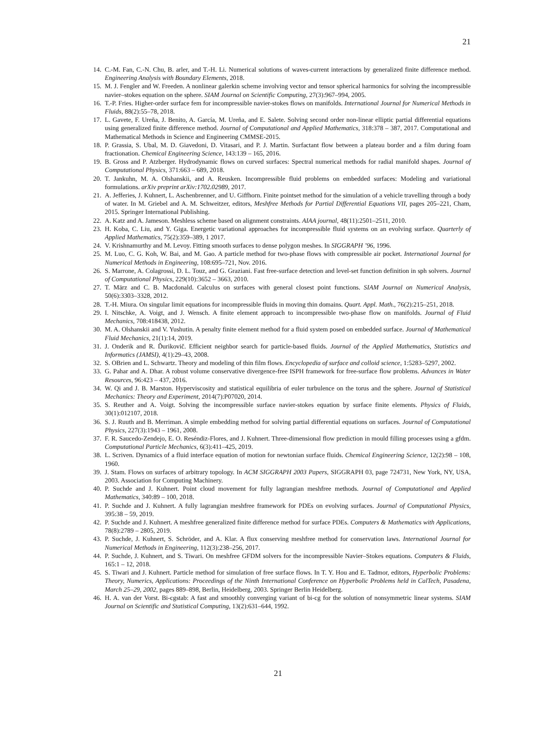21
14. C.-M. Fan, C.-N. Chu, B. arler, and T.-H. Li. Numerical solutions of waves-current interactions by generalized finite difference method. Engineering Analysis with Boundary Elements, 2018.
15. M. J. Fengler and W. Freeden. A nonlinear galerkin scheme involving vector and tensor spherical harmonics for solving the incompressible navier–stokes equation on the sphere. SIAM Journal on Scientific Computing, 27(3):967–994, 2005.
16. T.-P. Fries. Higher-order surface fem for incompressible navier-stokes flows on manifolds. International Journal for Numerical Methods in Fluids, 88(2):55–78, 2018.
17. L. Gavete, F. Ureña, J. Benito, A. García, M. Ureña, and E. Salete. Solving second order non-linear elliptic partial differential equations using generalized finite difference method. Journal of Computational and Applied Mathematics, 318:378 – 387, 2017. Computational and Mathematical Methods in Science and Engineering CMMSE-2015.
18. P. Grassia, S. Ubal, M. D. Giavedoni, D. Vitasari, and P. J. Martin. Surfactant flow between a plateau border and a film during foam fractionation. Chemical Engineering Science, 143:139 – 165, 2016.
19. B. Gross and P. Atzberger. Hydrodynamic flows on curved surfaces: Spectral numerical methods for radial manifold shapes. Journal of Computational Physics, 371:663 – 689, 2018.
20. T. Jankuhn, M. A. Olshanskii, and A. Reusken. Incompressible fluid problems on embedded surfaces: Modeling and variational formulations. arXiv preprint arXiv:1702.02989, 2017.
21. A. Jefferies, J. Kuhnert, L. Aschenbrenner, and U. Giffhorn. Finite pointset method for the simulation of a vehicle travelling through a body of water. In M. Griebel and A. M. Schweitzer, editors, Meshfree Methods for Partial Differential Equations VII, pages 205–221, Cham, 2015. Springer International Publishing.
22. A. Katz and A. Jameson. Meshless scheme based on alignment constraints. AIAA journal, 48(11):2501–2511, 2010.
23. H. Koba, C. Liu, and Y. Giga. Energetic variational approaches for incompressible fluid systems on an evolving surface. Quarterly of Applied Mathematics, 75(2):359–389, 1 2017.
24. V. Krishnamurthy and M. Levoy. Fitting smooth surfaces to dense polygon meshes. In SIGGRAPH ’96, 1996.
25. M. Luo, C. G. Koh, W. Bai, and M. Gao. A particle method for two-phase flows with compressible air pocket. International Journal for Numerical Methods in Engineering, 108:695–721, Nov. 2016.
26. S. Marrone, A. Colagrossi, D. L. Touz, and G. Graziani. Fast free-surface detection and level-set function definition in sph solvers. Journal of Computational Physics, 229(10):3652 – 3663, 2010.
27. T. März and C. B. Macdonald. Calculus on surfaces with general closest point functions. SIAM Journal on Numerical Analysis, 50(6):3303–3328, 2012.
28. T.-H. Miura. On singular limit equations for incompressible fluids in moving thin domains. Quart. Appl. Math., 76(2):215–251, 2018.
29. I. Nitschke, A. Voigt, and J. Wensch. A finite element approach to incompressible two-phase flow on manifolds. Journal of Fluid Mechanics, 708:418438, 2012.
30. M. A. Olshanskii and V. Yushutin. A penalty finite element method for a fluid system posed on embedded surface. Journal of Mathematical Fluid Mechanics, 21(1):14, 2019.
31. J. Onderik and R. Ďurikovič. Efficient neighbor search for particle-based fluids. Journal of the Applied Mathematics, Statistics and Informatics (JAMSI), 4(1):29–43, 2008.
32. S. OBrien and L. Schwartz. Theory and modeling of thin film flows. Encyclopedia of surface and colloid science, 1:5283–5297, 2002.
33. G. Pahar and A. Dhar. A robust volume conservative divergence-free ISPH framework for free-surface flow problems. Advances in Water Resources, 96:423 – 437, 2016.
34. W. Qi and J. B. Marston. Hyperviscosity and statistical equilibria of euler turbulence on the torus and the sphere. Journal of Statistical Mechanics: Theory and Experiment, 2014(7):P07020, 2014.
35. S. Reuther and A. Voigt. Solving the incompressible surface navier-stokes equation by surface finite elements. Physics of Fluids, 30(1):012107, 2018.
36. S. J. Ruuth and B. Merriman. A simple embedding method for solving partial differential equations on surfaces. Journal of Computational Physics, 227(3):1943 – 1961, 2008.
37. F. R. Saucedo-Zendejo, E. O. Reséndiz-Flores, and J. Kuhnert. Three-dimensional flow prediction in mould filling processes using a gfdm. Computational Particle Mechanics, 6(3):411–425, 2019.
38. L. Scriven. Dynamics of a fluid interface equation of motion for newtonian surface fluids. Chemical Engineering Science, 12(2):98 – 108, 1960.
39. J. Stam. Flows on surfaces of arbitrary topology. In ACM SIGGRAPH 2003 Papers, SIGGRAPH 03, page 724731, New York, NY, USA, 2003. Association for Computing Machinery.
40. P. Suchde and J. Kuhnert. Point cloud movement for fully lagrangian meshfree methods. Journal of Computational and Applied Mathematics, 340:89 – 100, 2018.
41. P. Suchde and J. Kuhnert. A fully lagrangian meshfree framework for PDEs on evolving surfaces. Journal of Computational Physics, 395:38 – 59, 2019.
42. P. Suchde and J. Kuhnert. A meshfree generalized finite difference method for surface PDEs. Computers & Mathematics with Applications, 78(8):2789 – 2805, 2019.
43. P. Suchde, J. Kuhnert, S. Schröder, and A. Klar. A flux conserving meshfree method for conservation laws. International Journal for Numerical Methods in Engineering, 112(3):238–256, 2017.
44. P. Suchde, J. Kuhnert, and S. Tiwari. On meshfree GFDM solvers for the incompressible Navier–Stokes equations. Computers & Fluids, 165:1 – 12, 2018.
45. S. Tiwari and J. Kuhnert. Particle method for simulation of free surface flows. In T. Y. Hou and E. Tadmor, editors, Hyperbolic Problems: Theory, Numerics, Applications: Proceedings of the Ninth International Conference on Hyperbolic Problems held in CalTech, Pasadena, March 25–29, 2002, pages 889–898, Berlin, Heidelberg, 2003. Springer Berlin Heidelberg.
46. H. A. van der Vorst. Bi-cgstab: A fast and smoothly converging variant of bi-cg for the solution of nonsymmetric linear systems. SIAM Journal on Scientific and Statistical Computing, 13(2):631–644, 1992.
21